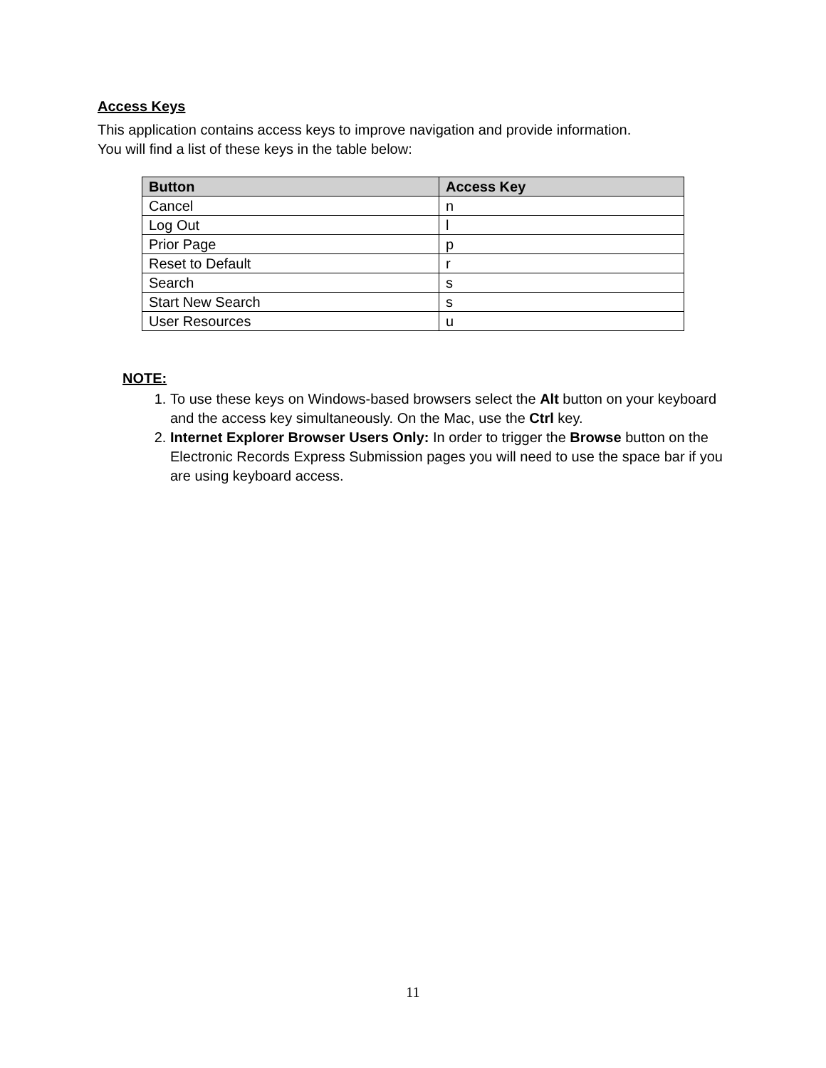Access Keys
This application contains access keys to improve navigation and provide information.
You will find a list of these keys in the table below:
| Button | Access Key |
| --- | --- |
| Cancel | n |
| Log Out | l |
| Prior Page | p |
| Reset to Default | r |
| Search | s |
| Start New Search | s |
| User Resources | u |
NOTE:
1. To use these keys on Windows-based browsers select the Alt button on your keyboard and the access key simultaneously. On the Mac, use the Ctrl key.
2. Internet Explorer Browser Users Only: In order to trigger the Browse button on the Electronic Records Express Submission pages you will need to use the space bar if you are using keyboard access.
11